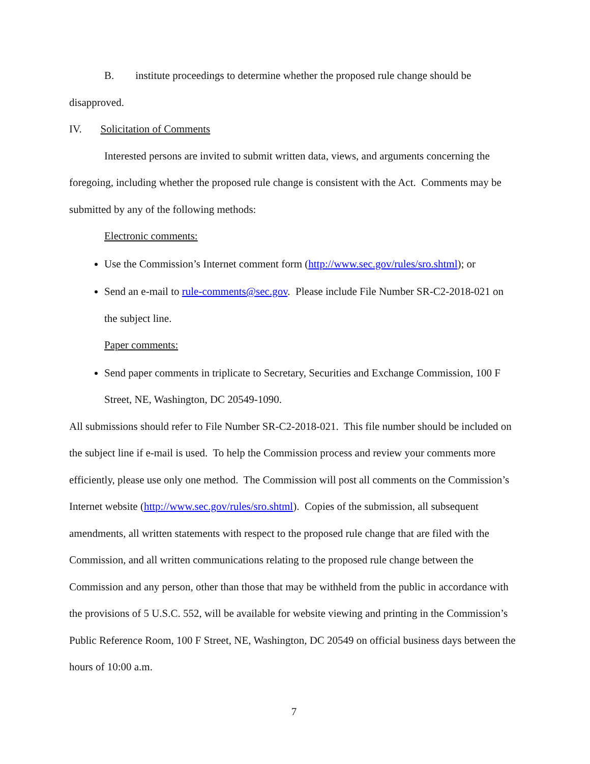B. institute proceedings to determine whether the proposed rule change should be disapproved.
IV. Solicitation of Comments
Interested persons are invited to submit written data, views, and arguments concerning the foregoing, including whether the proposed rule change is consistent with the Act. Comments may be submitted by any of the following methods:
Electronic comments:
Use the Commission’s Internet comment form (http://www.sec.gov/rules/sro.shtml); or
Send an e-mail to rule-comments@sec.gov. Please include File Number SR-C2-2018-021 on the subject line.
Paper comments:
Send paper comments in triplicate to Secretary, Securities and Exchange Commission, 100 F Street, NE, Washington, DC 20549-1090.
All submissions should refer to File Number SR-C2-2018-021. This file number should be included on the subject line if e-mail is used. To help the Commission process and review your comments more efficiently, please use only one method. The Commission will post all comments on the Commission’s Internet website (http://www.sec.gov/rules/sro.shtml). Copies of the submission, all subsequent amendments, all written statements with respect to the proposed rule change that are filed with the Commission, and all written communications relating to the proposed rule change between the Commission and any person, other than those that may be withheld from the public in accordance with the provisions of 5 U.S.C. 552, will be available for website viewing and printing in the Commission’s Public Reference Room, 100 F Street, NE, Washington, DC 20549 on official business days between the hours of 10:00 a.m.
7